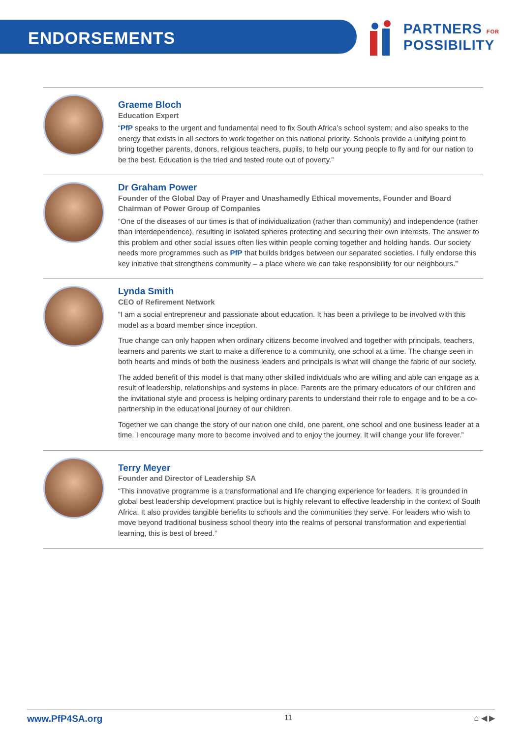ENDORSEMENTS
PARTNERS FOR
POSSIBILITY
Graeme Bloch
Education Expert
“PfP speaks to the urgent and fundamental need to fix South Africa’s school system; and also speaks to the energy that exists in all sectors to work together on this national priority. Schools provide a unifying point to bring together parents, donors, religious teachers, pupils, to help our young people to fly and for our nation to be the best. Education is the tried and tested route out of poverty.”
Dr Graham Power
Founder of the Global Day of Prayer and Unashamedly Ethical movements, Founder and Board Chairman of Power Group of Companies
“One of the diseases of our times is that of individualization (rather than community) and independence (rather than interdependence), resulting in isolated spheres protecting and securing their own interests. The answer to this problem and other social issues often lies within people coming together and holding hands. Our society needs more programmes such as PfP that builds bridges between our separated societies. I fully endorse this key initiative that strengthens community – a place where we can take responsibility for our neighbours.”
Lynda Smith
CEO of Refirement Network
“I am a social entrepreneur and passionate about education. It has been a privilege to be involved with this model as a board member since inception.
True change can only happen when ordinary citizens become involved and together with principals, teachers, learners and parents we start to make a difference to a community, one school at a time. The change seen in both hearts and minds of both the business leaders and principals is what will change the fabric of our society.
The added benefit of this model is that many other skilled individuals who are willing and able can engage as a result of leadership, relationships and systems in place. Parents are the primary educators of our children and the invitational style and process is helping ordinary parents to understand their role to engage and to be a co-partnership in the educational journey of our children.
Together we can change the story of our nation one child, one parent, one school and one business leader at a time. I encourage many more to become involved and to enjoy the journey. It will change your life forever.”
Terry Meyer
Founder and Director of Leadership SA
“This innovative programme is a transformational and life changing experience for leaders. It is grounded in global best leadership development practice but is highly relevant to effective leadership in the context of South Africa. It also provides tangible benefits to schools and the communities they serve. For leaders who wish to move beyond traditional business school theory into the realms of personal transformation and experiential learning, this is best of breed.”
www.PfP4SA.org 11 ⌂ ◀ ▶